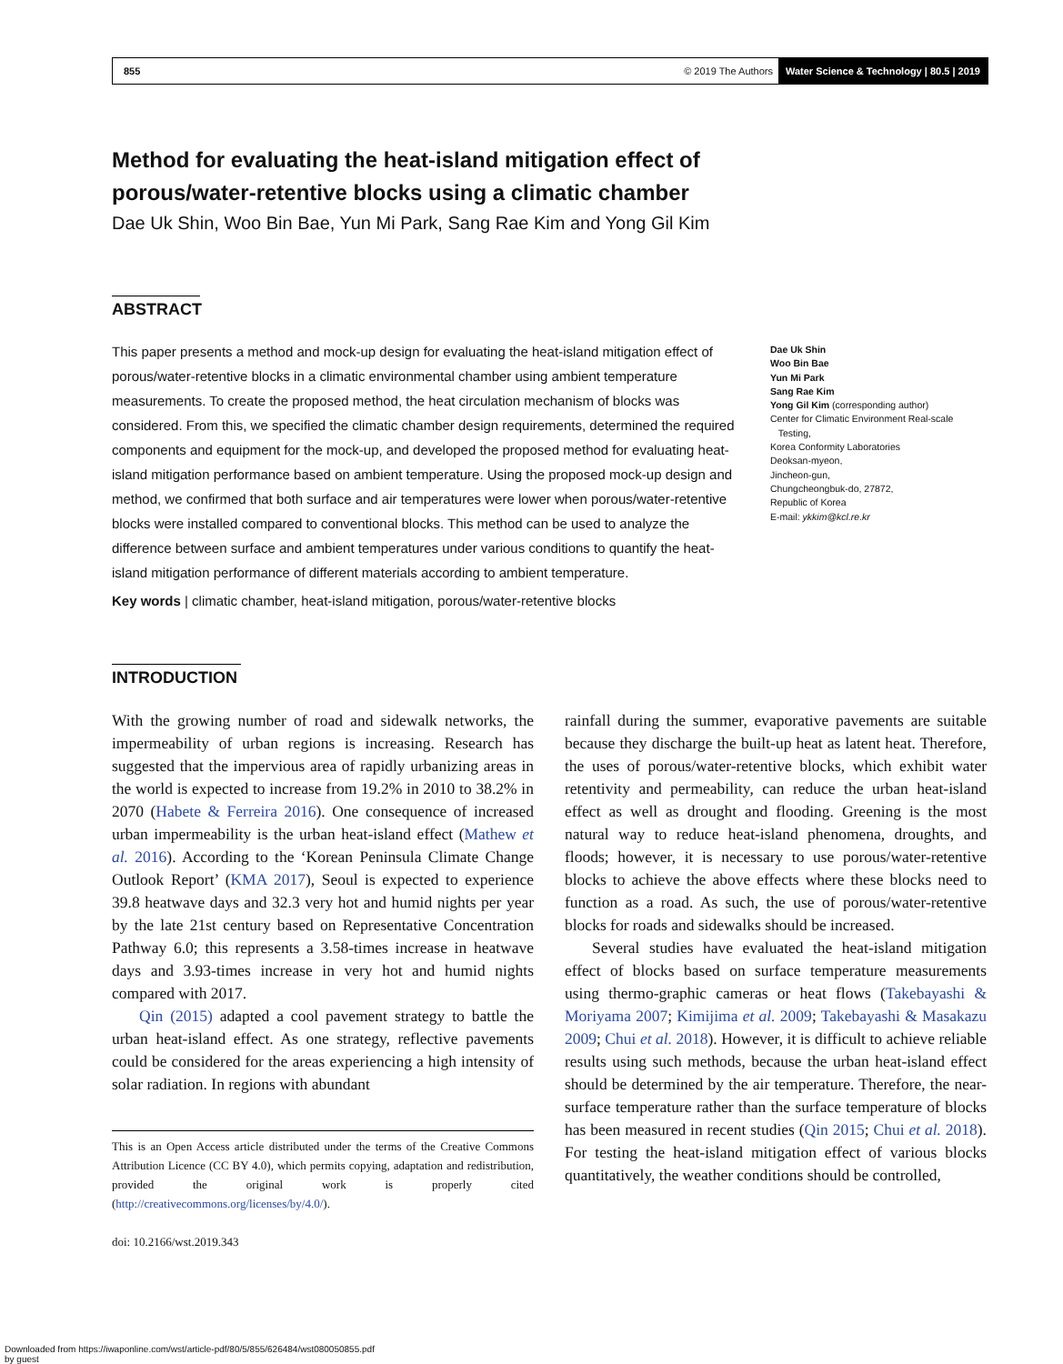855 © 2019 The Authors Water Science & Technology | 80.5 | 2019
Method for evaluating the heat-island mitigation effect of porous/water-retentive blocks using a climatic chamber
Dae Uk Shin, Woo Bin Bae, Yun Mi Park, Sang Rae Kim and Yong Gil Kim
ABSTRACT
This paper presents a method and mock-up design for evaluating the heat-island mitigation effect of porous/water-retentive blocks in a climatic environmental chamber using ambient temperature measurements. To create the proposed method, the heat circulation mechanism of blocks was considered. From this, we specified the climatic chamber design requirements, determined the required components and equipment for the mock-up, and developed the proposed method for evaluating heat-island mitigation performance based on ambient temperature. Using the proposed mock-up design and method, we confirmed that both surface and air temperatures were lower when porous/water-retentive blocks were installed compared to conventional blocks. This method can be used to analyze the difference between surface and ambient temperatures under various conditions to quantify the heat-island mitigation performance of different materials according to ambient temperature.
Key words | climatic chamber, heat-island mitigation, porous/water-retentive blocks
Dae Uk Shin
Woo Bin Bae
Yun Mi Park
Sang Rae Kim
Yong Gil Kim (corresponding author)
Center for Climatic Environment Real-scale
Testing,
Korea Conformity Laboratories
Deoksan-myeon,
Jincheon-gun,
Chungcheongbuk-do, 27872,
Republic of Korea
E-mail: ykkim@kcl.re.kr
INTRODUCTION
With the growing number of road and sidewalk networks, the impermeability of urban regions is increasing. Research has suggested that the impervious area of rapidly urbanizing areas in the world is expected to increase from 19.2% in 2010 to 38.2% in 2070 (Habete & Ferreira 2016). One consequence of increased urban impermeability is the urban heat-island effect (Mathew et al. 2016). According to the ‘Korean Peninsula Climate Change Outlook Report’ (KMA 2017), Seoul is expected to experience 39.8 heatwave days and 32.3 very hot and humid nights per year by the late 21st century based on Representative Concentration Pathway 6.0; this represents a 3.58-times increase in heatwave days and 3.93-times increase in very hot and humid nights compared with 2017.
Qin (2015) adapted a cool pavement strategy to battle the urban heat-island effect. As one strategy, reflective pavements could be considered for the areas experiencing a high intensity of solar radiation. In regions with abundant
This is an Open Access article distributed under the terms of the Creative Commons Attribution Licence (CC BY 4.0), which permits copying, adaptation and redistribution, provided the original work is properly cited (http://creativecommons.org/licenses/by/4.0/).
doi: 10.2166/wst.2019.343
rainfall during the summer, evaporative pavements are suitable because they discharge the built-up heat as latent heat. Therefore, the uses of porous/water-retentive blocks, which exhibit water retentivity and permeability, can reduce the urban heat-island effect as well as drought and flooding. Greening is the most natural way to reduce heat-island phenomena, droughts, and floods; however, it is necessary to use porous/water-retentive blocks to achieve the above effects where these blocks need to function as a road. As such, the use of porous/water-retentive blocks for roads and sidewalks should be increased.
Several studies have evaluated the heat-island mitigation effect of blocks based on surface temperature measurements using thermo-graphic cameras or heat flows (Takebayashi & Moriyama 2007; Kimijima et al. 2009; Takebayashi & Masakazu 2009; Chui et al. 2018). However, it is difficult to achieve reliable results using such methods, because the urban heat-island effect should be determined by the air temperature. Therefore, the near-surface temperature rather than the surface temperature of blocks has been measured in recent studies (Qin 2015; Chui et al. 2018). For testing the heat-island mitigation effect of various blocks quantitatively, the weather conditions should be controlled,
Downloaded from https://iwaponline.com/wst/article-pdf/80/5/855/626484/wst080050855.pdf
by guest